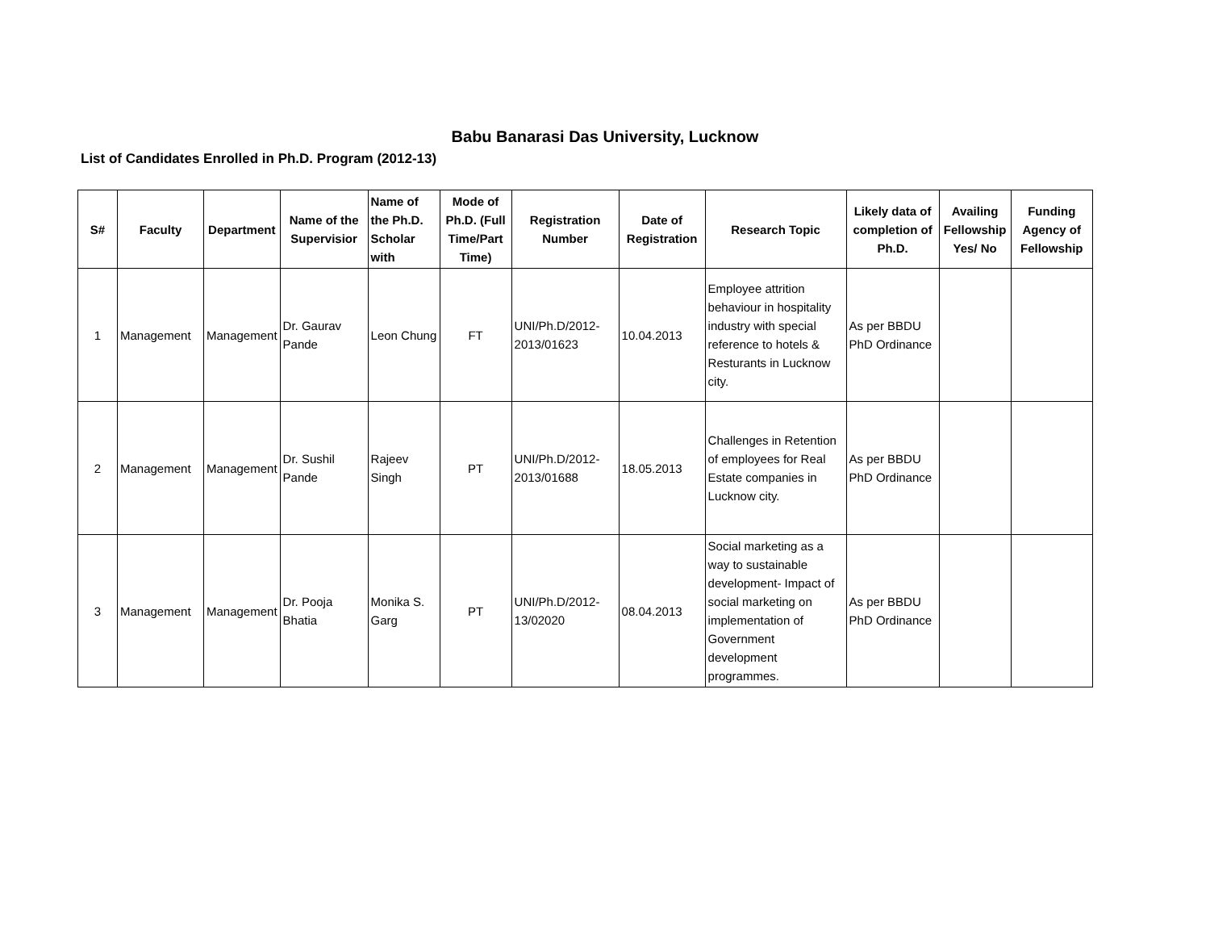Babu Banarasi Das University, Lucknow
List of Candidates Enrolled in Ph.D. Program (2012-13)
| S# | Faculty | Department | Name of the Supervisior | Name of the Ph.D. Scholar with | Mode of Ph.D. (Full Time/Part Time) | Registration Number | Date of Registration | Research Topic | Likely data of completion of Ph.D. | Availing Fellowship Yes/ No | Funding Agency of Fellowship |
| --- | --- | --- | --- | --- | --- | --- | --- | --- | --- | --- | --- |
| 1 | Management | Management | Dr. Gaurav Pande | Leon Chung | FT | UNI/Ph.D/2012-2013/01623 | 10.04.2013 | Employee attrition behaviour in hospitality industry with special reference to hotels & Resturants in Lucknow city. | As per BBDU PhD Ordinance | | |
| 2 | Management | Management | Dr. Sushil Pande | Rajeev Singh | PT | UNI/Ph.D/2012-2013/01688 | 18.05.2013 | Challenges in Retention of employees for Real Estate companies in Lucknow city. | As per BBDU PhD Ordinance | | |
| 3 | Management | Management | Dr. Pooja Bhatia | Monika S. Garg | PT | UNI/Ph.D/2012-13/02020 | 08.04.2013 | Social marketing as a way to sustainable development- Impact of social marketing on implementation of Government development programmes. | As per BBDU PhD Ordinance | | |